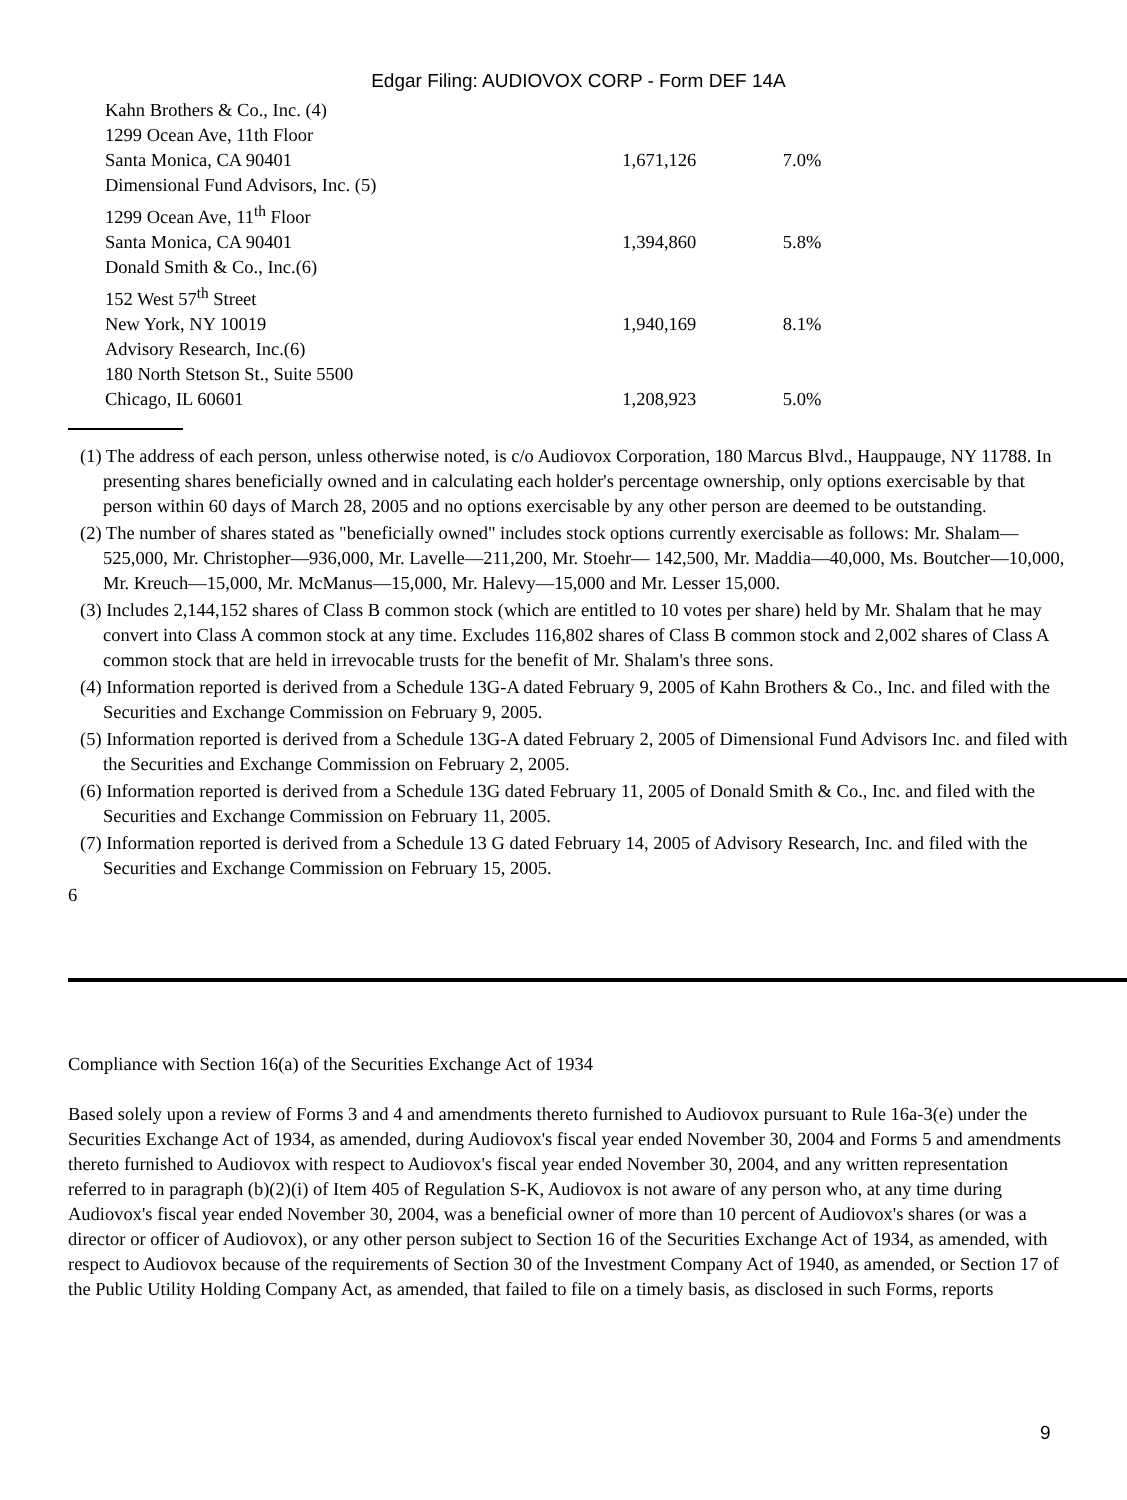Edgar Filing: AUDIOVOX CORP - Form DEF 14A
| Kahn Brothers & Co., Inc. (4) 1299 Ocean Ave, 11th Floor Santa Monica, CA 90401 | 1,671,126 | 7.0% |
| Dimensional Fund Advisors, Inc. (5) 1299 Ocean Ave, 11<sup>th</sup> Floor Santa Monica, CA 90401 | 1,394,860 | 5.8% |
| Donald Smith & Co., Inc.(6) 152 West 57<sup>th</sup> Street New York, NY 10019 | 1,940,169 | 8.1% |
| Advisory Research, Inc.(6) 180 North Stetson St., Suite 5500 Chicago, IL 60601 | 1,208,923 | 5.0% |
(1) The address of each person, unless otherwise noted, is c/o Audiovox Corporation, 180 Marcus Blvd., Hauppauge, NY 11788. In presenting shares beneficially owned and in calculating each holder's percentage ownership, only options exercisable by that person within 60 days of March 28, 2005 and no options exercisable by any other person are deemed to be outstanding.
(2) The number of shares stated as "beneficially owned" includes stock options currently exercisable as follows: Mr. Shalam—525,000, Mr. Christopher—936,000, Mr. Lavelle—211,200, Mr. Stoehr— 142,500, Mr. Maddia—40,000, Ms. Boutcher—10,000, Mr. Kreuch—15,000, Mr. McManus—15,000, Mr. Halevy—15,000 and Mr. Lesser 15,000.
(3) Includes 2,144,152 shares of Class B common stock (which are entitled to 10 votes per share) held by Mr. Shalam that he may convert into Class A common stock at any time. Excludes 116,802 shares of Class B common stock and 2,002 shares of Class A common stock that are held in irrevocable trusts for the benefit of Mr. Shalam's three sons.
(4) Information reported is derived from a Schedule 13G-A dated February 9, 2005 of Kahn Brothers & Co., Inc. and filed with the Securities and Exchange Commission on February 9, 2005.
(5) Information reported is derived from a Schedule 13G-A dated February 2, 2005 of Dimensional Fund Advisors Inc. and filed with the Securities and Exchange Commission on February 2, 2005.
(6) Information reported is derived from a Schedule 13G dated February 11, 2005 of Donald Smith & Co., Inc. and filed with the Securities and Exchange Commission on February 11, 2005.
(7) Information reported is derived from a Schedule 13 G dated February 14, 2005 of Advisory Research, Inc. and filed with the Securities and Exchange Commission on February 15, 2005.
6
Compliance with Section 16(a) of the Securities Exchange Act of 1934
Based solely upon a review of Forms 3 and 4 and amendments thereto furnished to Audiovox pursuant to Rule 16a-3(e) under the Securities Exchange Act of 1934, as amended, during Audiovox's fiscal year ended November 30, 2004 and Forms 5 and amendments thereto furnished to Audiovox with respect to Audiovox's fiscal year ended November 30, 2004, and any written representation referred to in paragraph (b)(2)(i) of Item 405 of Regulation S-K, Audiovox is not aware of any person who, at any time during Audiovox's fiscal year ended November 30, 2004, was a beneficial owner of more than 10 percent of Audiovox's shares (or was a director or officer of Audiovox), or any other person subject to Section 16 of the Securities Exchange Act of 1934, as amended, with respect to Audiovox because of the requirements of Section 30 of the Investment Company Act of 1940, as amended, or Section 17 of the Public Utility Holding Company Act, as amended, that failed to file on a timely basis, as disclosed in such Forms, reports
9